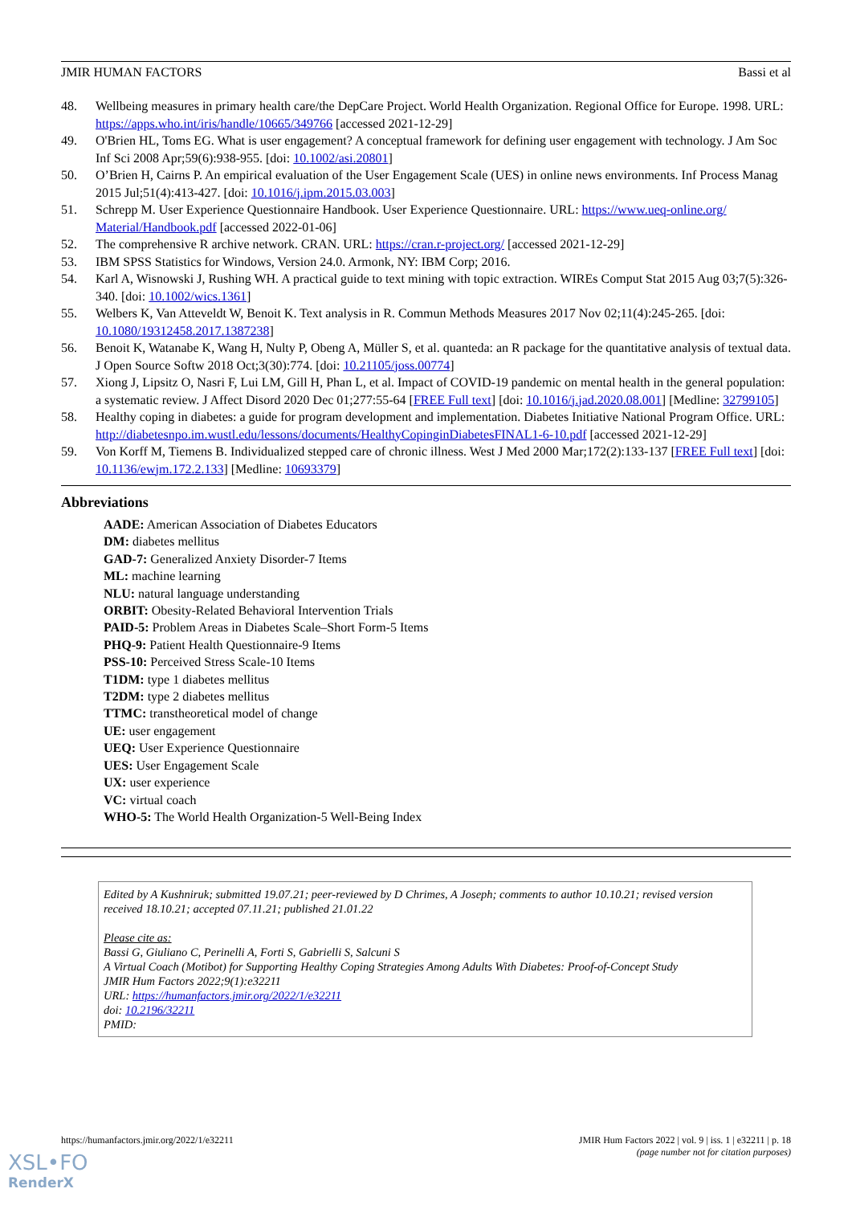JMIR HUMAN FACTORS Bassi et al
48. Wellbeing measures in primary health care/the DepCare Project. World Health Organization. Regional Office for Europe. 1998. URL: https://apps.who.int/iris/handle/10665/349766 [accessed 2021-12-29]
49. O'Brien HL, Toms EG. What is user engagement? A conceptual framework for defining user engagement with technology. J Am Soc Inf Sci 2008 Apr;59(6):938-955. [doi: 10.1002/asi.20801]
50. O’Brien H, Cairns P. An empirical evaluation of the User Engagement Scale (UES) in online news environments. Inf Process Manag 2015 Jul;51(4):413-427. [doi: 10.1016/j.ipm.2015.03.003]
51. Schrepp M. User Experience Questionnaire Handbook. User Experience Questionnaire. URL: https://www.ueq-online.org/ Material/Handbook.pdf [accessed 2022-01-06]
52. The comprehensive R archive network. CRAN. URL: https://cran.r-project.org/ [accessed 2021-12-29]
53. IBM SPSS Statistics for Windows, Version 24.0. Armonk, NY: IBM Corp; 2016.
54. Karl A, Wisnowski J, Rushing WH. A practical guide to text mining with topic extraction. WIREs Comput Stat 2015 Aug 03;7(5):326-340. [doi: 10.1002/wics.1361]
55. Welbers K, Van Atteveldt W, Benoit K. Text analysis in R. Commun Methods Measures 2017 Nov 02;11(4):245-265. [doi: 10.1080/19312458.2017.1387238]
56. Benoit K, Watanabe K, Wang H, Nulty P, Obeng A, Müller S, et al. quanteda: an R package for the quantitative analysis of textual data. J Open Source Softw 2018 Oct;3(30):774. [doi: 10.21105/joss.00774]
57. Xiong J, Lipsitz O, Nasri F, Lui LM, Gill H, Phan L, et al. Impact of COVID-19 pandemic on mental health in the general population: a systematic review. J Affect Disord 2020 Dec 01;277:55-64 [FREE Full text] [doi: 10.1016/j.jad.2020.08.001] [Medline: 32799105]
58. Healthy coping in diabetes: a guide for program development and implementation. Diabetes Initiative National Program Office. URL: http://diabetesnpo.im.wustl.edu/lessons/documents/HealthyCopinginDiabetesFINAL1-6-10.pdf [accessed 2021-12-29]
59. Von Korff M, Tiemens B. Individualized stepped care of chronic illness. West J Med 2000 Mar;172(2):133-137 [FREE Full text] [doi: 10.1136/ewjm.172.2.133] [Medline: 10693379]
Abbreviations
AADE: American Association of Diabetes Educators
DM: diabetes mellitus
GAD-7: Generalized Anxiety Disorder-7 Items
ML: machine learning
NLU: natural language understanding
ORBIT: Obesity-Related Behavioral Intervention Trials
PAID-5: Problem Areas in Diabetes Scale–Short Form-5 Items
PHQ-9: Patient Health Questionnaire-9 Items
PSS-10: Perceived Stress Scale-10 Items
T1DM: type 1 diabetes mellitus
T2DM: type 2 diabetes mellitus
TTMC: transtheoretical model of change
UE: user engagement
UEQ: User Experience Questionnaire
UES: User Engagement Scale
UX: user experience
VC: virtual coach
WHO-5: The World Health Organization-5 Well-Being Index
Edited by A Kushniruk; submitted 19.07.21; peer-reviewed by D Chrimes, A Joseph; comments to author 10.10.21; revised version received 18.10.21; accepted 07.11.21; published 21.01.22
Please cite as:
Bassi G, Giuliano C, Perinelli A, Forti S, Gabrielli S, Salcuni S
A Virtual Coach (Motibot) for Supporting Healthy Coping Strategies Among Adults With Diabetes: Proof-of-Concept Study
JMIR Hum Factors 2022;9(1):e32211
URL: https://humanfactors.jmir.org/2022/1/e32211
doi: 10.2196/32211
PMID:
https://humanfactors.jmir.org/2022/1/e32211 JMIR Hum Factors 2022 | vol. 9 | iss. 1 | e32211 | p. 18
(page number not for citation purposes)
XSL•FO
RenderX